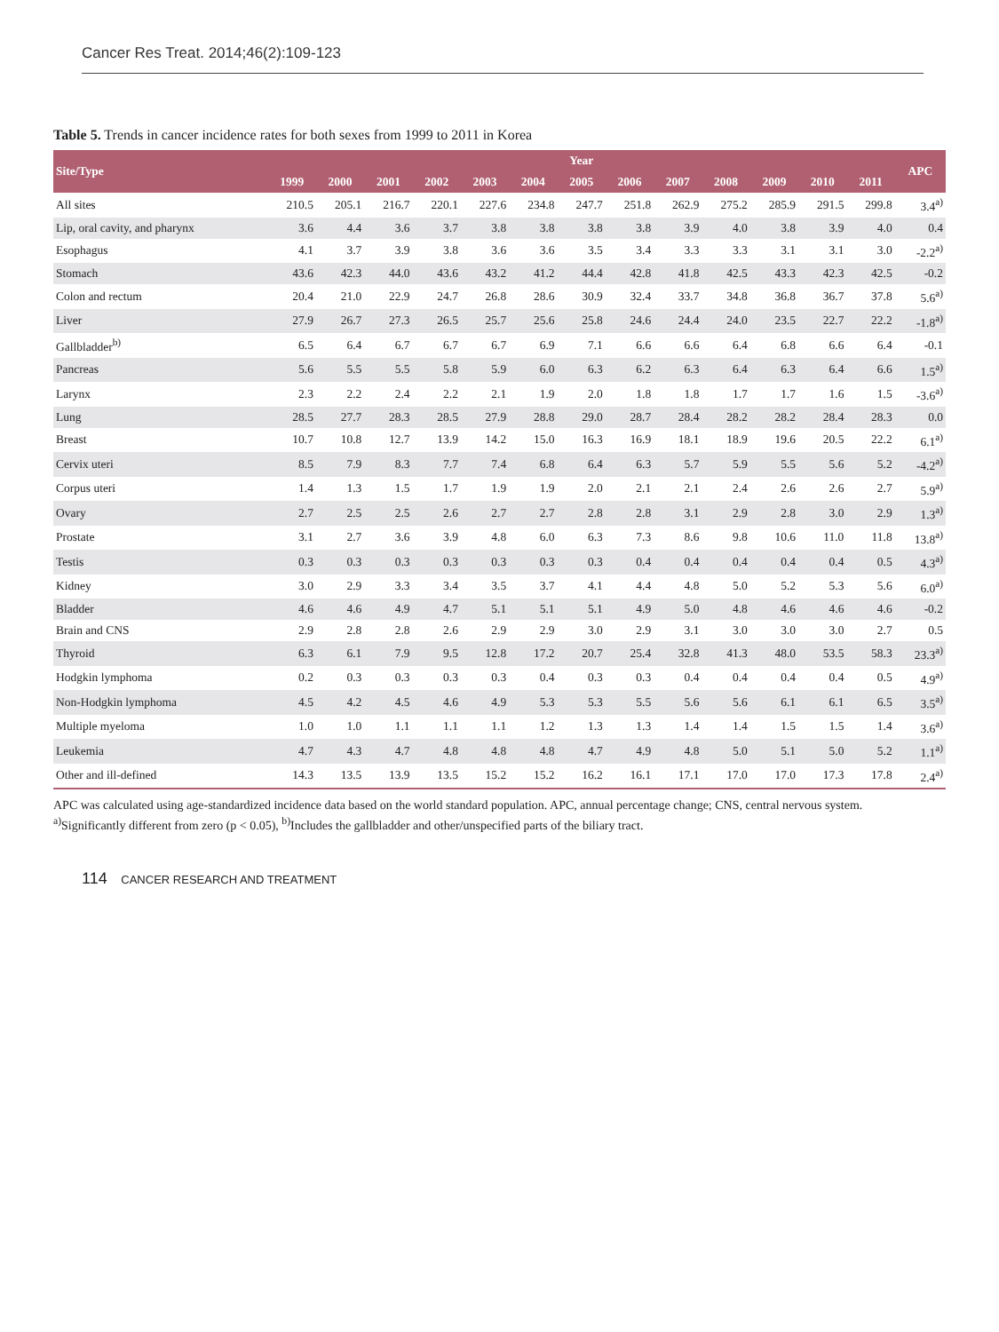Cancer Res Treat. 2014;46(2):109-123
Table 5. Trends in cancer incidence rates for both sexes from 1999 to 2011 in Korea
| Site/Type | Year | | | | | | | | | | | | | APC |
| --- | --- | --- | --- | --- | --- | --- | --- | --- | --- | --- | --- | --- | --- | --- |
| | 1999 | 2000 | 2001 | 2002 | 2003 | 2004 | 2005 | 2006 | 2007 | 2008 | 2009 | 2010 | 2011 | |
| All sites | 210.5 | 205.1 | 216.7 | 220.1 | 227.6 | 234.8 | 247.7 | 251.8 | 262.9 | 275.2 | 285.9 | 291.5 | 299.8 | 3.4<sup>a)</sup> |
| Lip, oral cavity, and pharynx | 3.6 | 4.4 | 3.6 | 3.7 | 3.8 | 3.8 | 3.8 | 3.8 | 3.9 | 4.0 | 3.8 | 3.9 | 4.0 | 0.4 |
| Esophagus | 4.1 | 3.7 | 3.9 | 3.8 | 3.6 | 3.6 | 3.5 | 3.4 | 3.3 | 3.3 | 3.1 | 3.1 | 3.0 | -2.2<sup>a)</sup> |
| Stomach | 43.6 | 42.3 | 44.0 | 43.6 | 43.2 | 41.2 | 44.4 | 42.8 | 41.8 | 42.5 | 43.3 | 42.3 | 42.5 | -0.2 |
| Colon and rectum | 20.4 | 21.0 | 22.9 | 24.7 | 26.8 | 28.6 | 30.9 | 32.4 | 33.7 | 34.8 | 36.8 | 36.7 | 37.8 | 5.6<sup>a)</sup> |
| Liver | 27.9 | 26.7 | 27.3 | 26.5 | 25.7 | 25.6 | 25.8 | 24.6 | 24.4 | 24.0 | 23.5 | 22.7 | 22.2 | -1.8<sup>a)</sup> |
| Gallbladder<sup>b)</sup> | 6.5 | 6.4 | 6.7 | 6.7 | 6.7 | 6.9 | 7.1 | 6.6 | 6.6 | 6.4 | 6.8 | 6.6 | 6.4 | -0.1 |
| Pancreas | 5.6 | 5.5 | 5.5 | 5.8 | 5.9 | 6.0 | 6.3 | 6.2 | 6.3 | 6.4 | 6.3 | 6.4 | 6.6 | 1.5<sup>a)</sup> |
| Larynx | 2.3 | 2.2 | 2.4 | 2.2 | 2.1 | 1.9 | 2.0 | 1.8 | 1.8 | 1.7 | 1.7 | 1.6 | 1.5 | -3.6<sup>a)</sup> |
| Lung | 28.5 | 27.7 | 28.3 | 28.5 | 27.9 | 28.8 | 29.0 | 28.7 | 28.4 | 28.2 | 28.2 | 28.4 | 28.3 | 0.0 |
| Breast | 10.7 | 10.8 | 12.7 | 13.9 | 14.2 | 15.0 | 16.3 | 16.9 | 18.1 | 18.9 | 19.6 | 20.5 | 22.2 | 6.1<sup>a)</sup> |
| Cervix uteri | 8.5 | 7.9 | 8.3 | 7.7 | 7.4 | 6.8 | 6.4 | 6.3 | 5.7 | 5.9 | 5.5 | 5.6 | 5.2 | -4.2<sup>a)</sup> |
| Corpus uteri | 1.4 | 1.3 | 1.5 | 1.7 | 1.9 | 1.9 | 2.0 | 2.1 | 2.1 | 2.4 | 2.6 | 2.6 | 2.7 | 5.9<sup>a)</sup> |
| Ovary | 2.7 | 2.5 | 2.5 | 2.6 | 2.7 | 2.7 | 2.8 | 2.8 | 3.1 | 2.9 | 2.8 | 3.0 | 2.9 | 1.3<sup>a)</sup> |
| Prostate | 3.1 | 2.7 | 3.6 | 3.9 | 4.8 | 6.0 | 6.3 | 7.3 | 8.6 | 9.8 | 10.6 | 11.0 | 11.8 | 13.8<sup>a)</sup> |
| Testis | 0.3 | 0.3 | 0.3 | 0.3 | 0.3 | 0.3 | 0.3 | 0.4 | 0.4 | 0.4 | 0.4 | 0.4 | 0.5 | 4.3<sup>a)</sup> |
| Kidney | 3.0 | 2.9 | 3.3 | 3.4 | 3.5 | 3.7 | 4.1 | 4.4 | 4.8 | 5.0 | 5.2 | 5.3 | 5.6 | 6.0<sup>a)</sup> |
| Bladder | 4.6 | 4.6 | 4.9 | 4.7 | 5.1 | 5.1 | 5.1 | 4.9 | 5.0 | 4.8 | 4.6 | 4.6 | 4.6 | -0.2 |
| Brain and CNS | 2.9 | 2.8 | 2.8 | 2.6 | 2.9 | 2.9 | 3.0 | 2.9 | 3.1 | 3.0 | 3.0 | 3.0 | 2.7 | 0.5 |
| Thyroid | 6.3 | 6.1 | 7.9 | 9.5 | 12.8 | 17.2 | 20.7 | 25.4 | 32.8 | 41.3 | 48.0 | 53.5 | 58.3 | 23.3<sup>a)</sup> |
| Hodgkin lymphoma | 0.2 | 0.3 | 0.3 | 0.3 | 0.3 | 0.4 | 0.3 | 0.3 | 0.4 | 0.4 | 0.4 | 0.4 | 0.5 | 4.9<sup>a)</sup> |
| Non-Hodgkin lymphoma | 4.5 | 4.2 | 4.5 | 4.6 | 4.9 | 5.3 | 5.3 | 5.5 | 5.6 | 5.6 | 6.1 | 6.1 | 6.5 | 3.5<sup>a)</sup> |
| Multiple myeloma | 1.0 | 1.0 | 1.1 | 1.1 | 1.1 | 1.2 | 1.3 | 1.3 | 1.4 | 1.4 | 1.5 | 1.5 | 1.4 | 3.6<sup>a)</sup> |
| Leukemia | 4.7 | 4.3 | 4.7 | 4.8 | 4.8 | 4.8 | 4.7 | 4.9 | 4.8 | 5.0 | 5.1 | 5.0 | 5.2 | 1.1<sup>a)</sup> |
| Other and ill-defined | 14.3 | 13.5 | 13.9 | 13.5 | 15.2 | 15.2 | 16.2 | 16.1 | 17.1 | 17.0 | 17.0 | 17.3 | 17.8 | 2.4<sup>a)</sup> |
APC was calculated using age-standardized incidence data based on the world standard population. APC, annual percentage change; CNS, central nervous system.
<sup>a)</sup> Significantly different from zero (p < 0.05), <sup>b)</sup>Includes the gallbladder and other/unspecified parts of the biliary tract.
114 CANCER RESEARCH AND TREATMENT